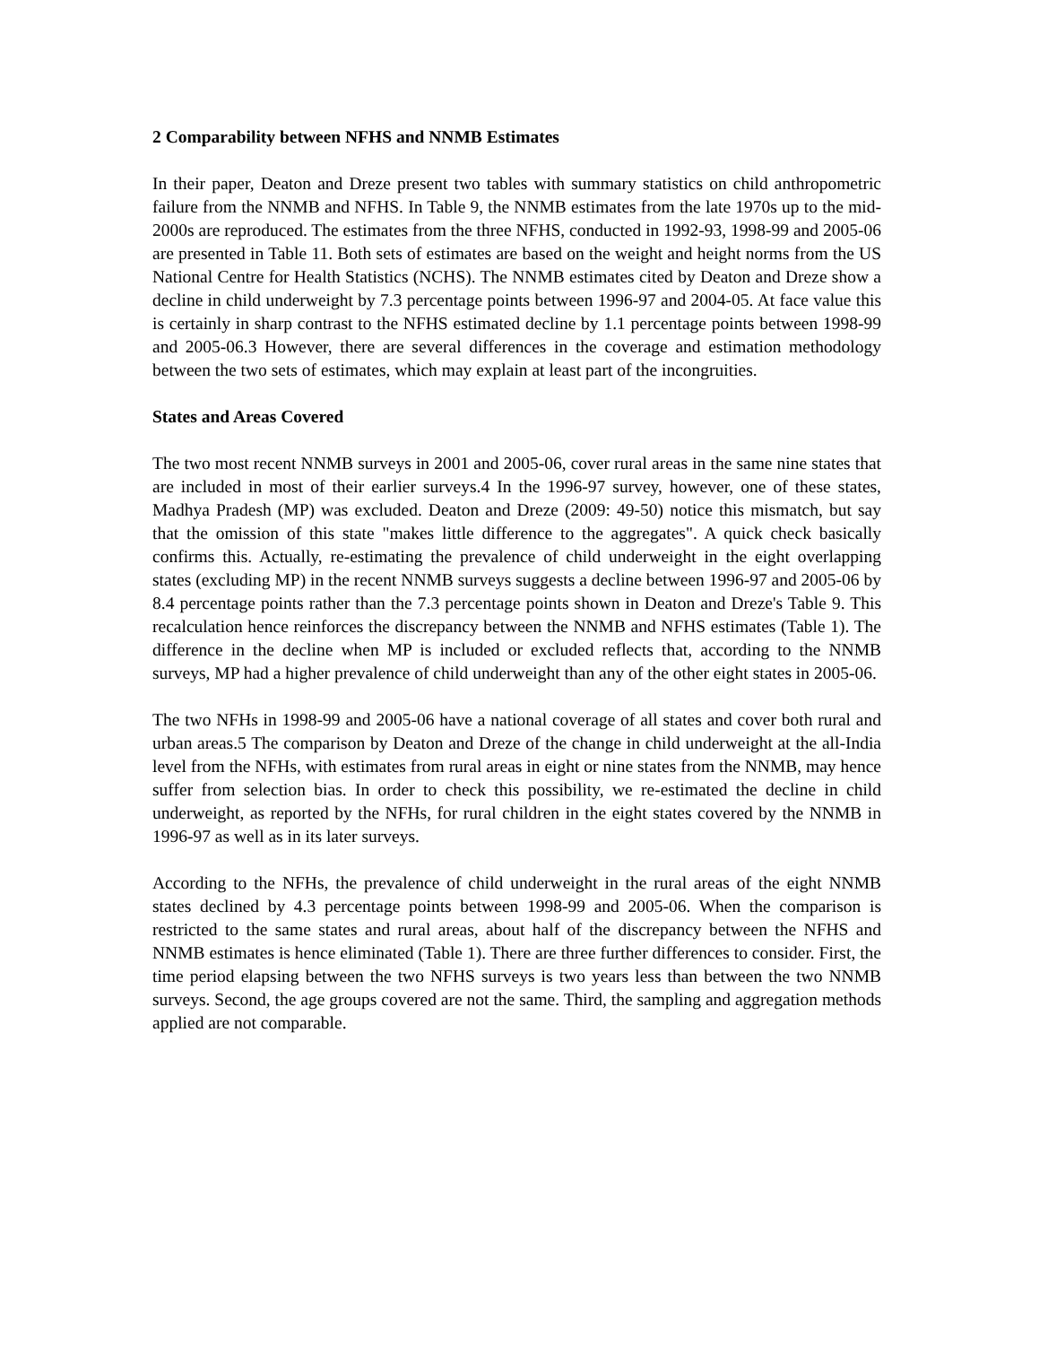2 Comparability between NFHS and NNMB Estimates
In their paper, Deaton and Dreze present two tables with summary statistics on child anthropometric failure from the NNMB and NFHS. In Table 9, the NNMB estimates from the late 1970s up to the mid-2000s are reproduced. The estimates from the three NFHS, conducted in 1992-93, 1998-99 and 2005-06 are presented in Table 11. Both sets of estimates are based on the weight and height norms from the US National Centre for Health Statistics (NCHS). The NNMB estimates cited by Deaton and Dreze show a decline in child underweight by 7.3 percentage points between 1996-97 and 2004-05. At face value this is certainly in sharp contrast to the NFHS estimated decline by 1.1 percentage points between 1998-99 and 2005-06.3 However, there are several differences in the coverage and estimation methodology between the two sets of estimates, which may explain at least part of the incongruities.
States and Areas Covered
The two most recent NNMB surveys in 2001 and 2005-06, cover rural areas in the same nine states that are included in most of their earlier surveys.4 In the 1996-97 survey, however, one of these states, Madhya Pradesh (MP) was excluded. Deaton and Dreze (2009: 49-50) notice this mismatch, but say that the omission of this state "makes little difference to the aggregates". A quick check basically confirms this. Actually, re-estimating the prevalence of child underweight in the eight overlapping states (excluding MP) in the recent NNMB surveys suggests a decline between 1996-97 and 2005-06 by 8.4 percentage points rather than the 7.3 percentage points shown in Deaton and Dreze's Table 9. This recalculation hence reinforces the discrepancy between the NNMB and NFHS estimates (Table 1). The difference in the decline when MP is included or excluded reflects that, according to the NNMB surveys, MP had a higher prevalence of child underweight than any of the other eight states in 2005-06.
The two NFHs in 1998-99 and 2005-06 have a national coverage of all states and cover both rural and urban areas.5 The comparison by Deaton and Dreze of the change in child underweight at the all-India level from the NFHs, with estimates from rural areas in eight or nine states from the NNMB, may hence suffer from selection bias. In order to check this possibility, we re-estimated the decline in child underweight, as reported by the NFHs, for rural children in the eight states covered by the NNMB in 1996-97 as well as in its later surveys.
According to the NFHs, the prevalence of child underweight in the rural areas of the eight NNMB states declined by 4.3 percentage points between 1998-99 and 2005-06. When the comparison is restricted to the same states and rural areas, about half of the discrepancy between the NFHS and NNMB estimates is hence eliminated (Table 1). There are three further differences to consider. First, the time period elapsing between the two NFHS surveys is two years less than between the two NNMB surveys. Second, the age groups covered are not the same. Third, the sampling and aggregation methods applied are not comparable.